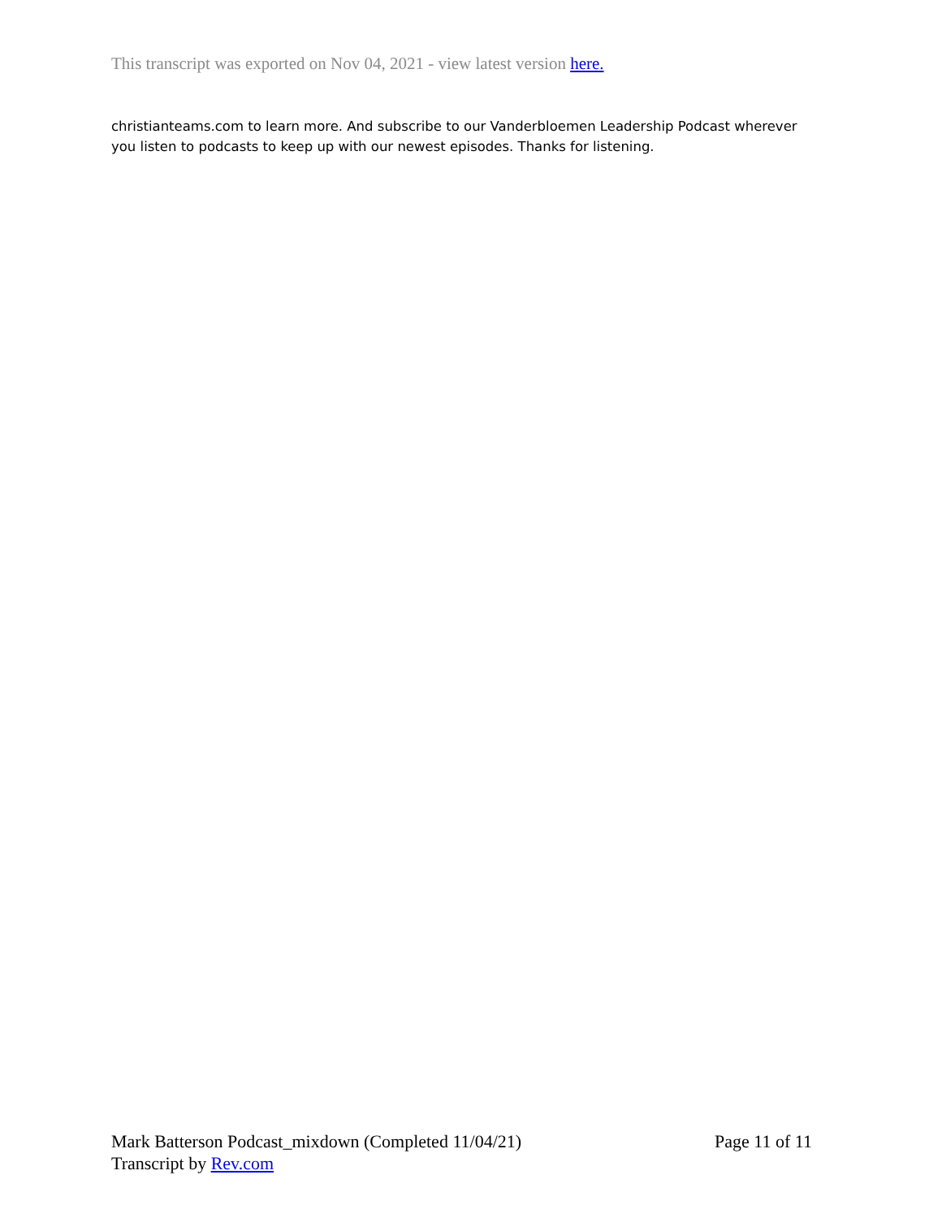This transcript was exported on Nov 04, 2021 - view latest version here.
christianteams.com to learn more. And subscribe to our Vanderbloemen Leadership Podcast wherever you listen to podcasts to keep up with our newest episodes. Thanks for listening.
Mark Batterson Podcast_mixdown (Completed 11/04/21) Page 11 of 11
Transcript by Rev.com